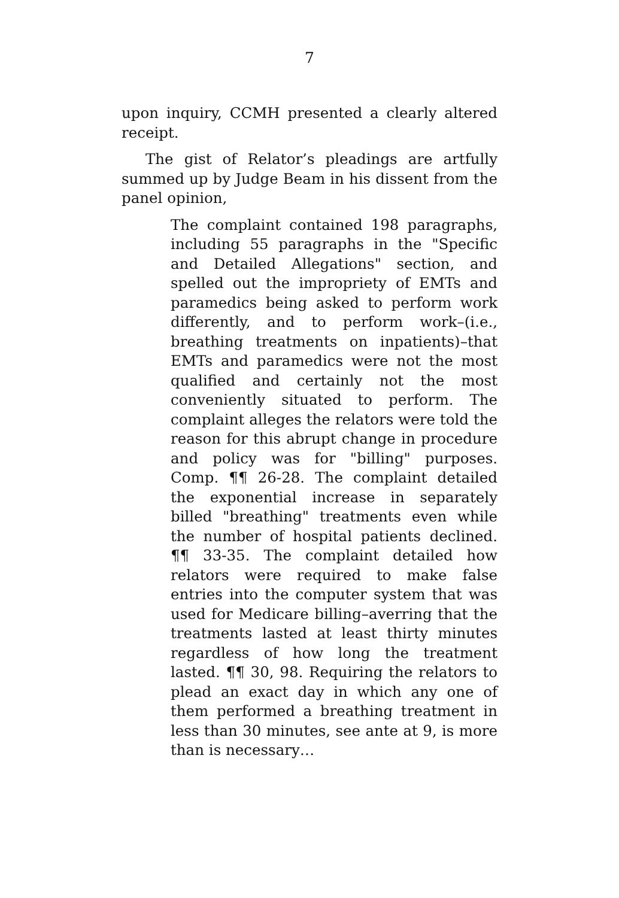7
upon inquiry, CCMH presented a clearly altered receipt.
The gist of Relator’s pleadings are artfully summed up by Judge Beam in his dissent from the panel opinion,
The complaint contained 198 paragraphs, including 55 paragraphs in the "Specific and Detailed Allegations" section, and spelled out the impropriety of EMTs and paramedics being asked to perform work differently, and to perform work–(i.e., breathing treatments on inpatients)–that EMTs and paramedics were not the most qualified and certainly not the most conveniently situated to perform. The complaint alleges the relators were told the reason for this abrupt change in procedure and policy was for "billing" purposes. Comp. ¶¶ 26-28. The complaint detailed the exponential increase in separately billed "breathing" treatments even while the number of hospital patients declined. ¶¶ 33-35. The complaint detailed how relators were required to make false entries into the computer system that was used for Medicare billing–averring that the treatments lasted at least thirty minutes regardless of how long the treatment lasted. ¶¶ 30, 98. Requiring the relators to plead an exact day in which any one of them performed a breathing treatment in less than 30 minutes, see ante at 9, is more than is necessary…